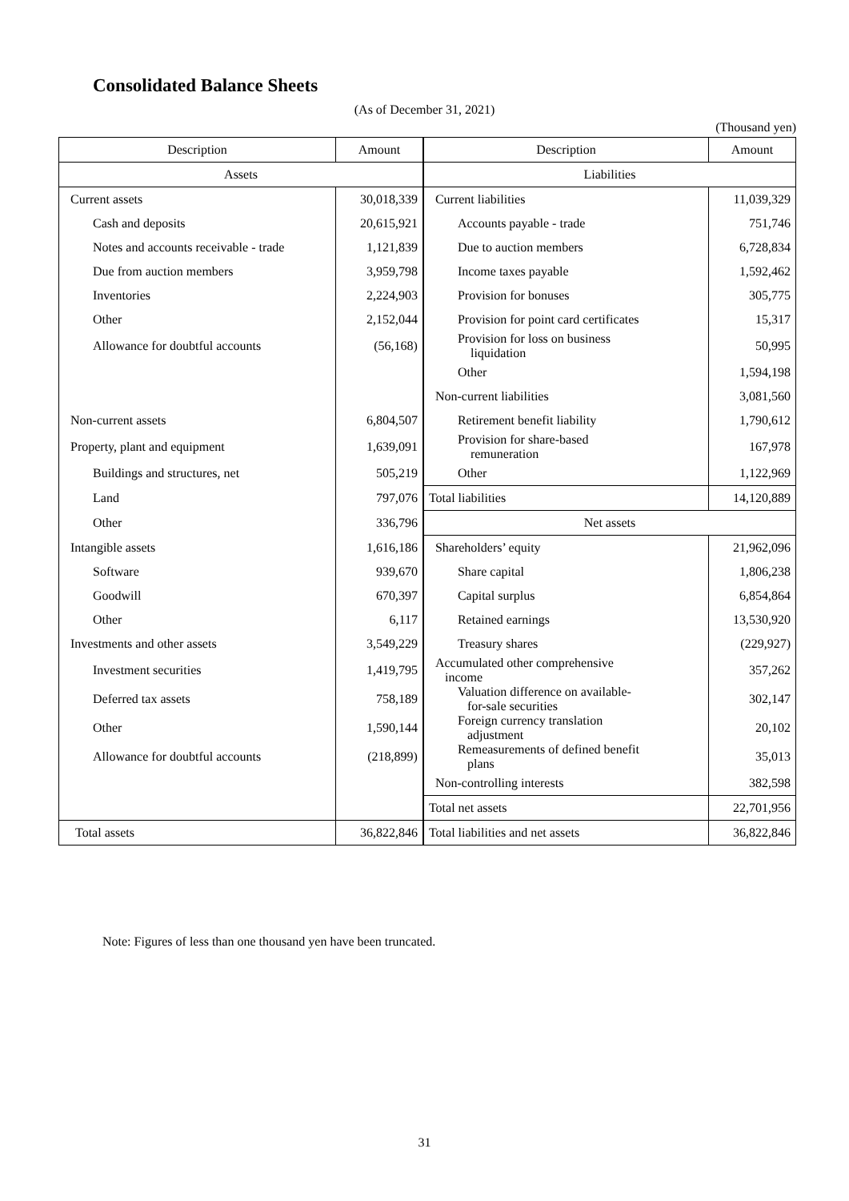Consolidated Balance Sheets
(As of December 31, 2021)
(Thousand yen)
| Description | Amount | Description | Amount |
| --- | --- | --- | --- |
| Assets | | Liabilities | |
| Current assets | 30,018,339 | Current liabilities | 11,039,329 |
| Cash and deposits | 20,615,921 | Accounts payable - trade | 751,746 |
| Notes and accounts receivable - trade | 1,121,839 | Due to auction members | 6,728,834 |
| Due from auction members | 3,959,798 | Income taxes payable | 1,592,462 |
| Inventories | 2,224,903 | Provision for bonuses | 305,775 |
| Other | 2,152,044 | Provision for point card certificates | 15,317 |
| Allowance for doubtful accounts | (56,168) | Provision for loss on business liquidation | 50,995 |
| | | Other | 1,594,198 |
| | | Non-current liabilities | 3,081,560 |
| Non-current assets | 6,804,507 | Retirement benefit liability | 1,790,612 |
| Property, plant and equipment | 1,639,091 | Provision for share-based remuneration | 167,978 |
| Buildings and structures, net | 505,219 | Other | 1,122,969 |
| Land | 797,076 | Total liabilities | 14,120,889 |
| Other | 336,796 | Net assets | |
| Intangible assets | 1,616,186 | Shareholders’ equity | 21,962,096 |
| Software | 939,670 | Share capital | 1,806,238 |
| Goodwill | 670,397 | Capital surplus | 6,854,864 |
| Other | 6,117 | Retained earnings | 13,530,920 |
| Investments and other assets | 3,549,229 | Treasury shares | (229,927) |
| Investment securities | 1,419,795 | Accumulated other comprehensive income | 357,262 |
| Deferred tax assets | 758,189 | Valuation difference on available- for-sale securities | 302,147 |
| Other | 1,590,144 | Foreign currency translation adjustment | 20,102 |
| Allowance for doubtful accounts | (218,899) | Remeasurements of defined benefit plans | 35,013 |
| | | Non-controlling interests | 382,598 |
| | | Total net assets | 22,701,956 |
| Total assets | 36,822,846 | Total liabilities and net assets | 36,822,846 |
Note: Figures of less than one thousand yen have been truncated.
31